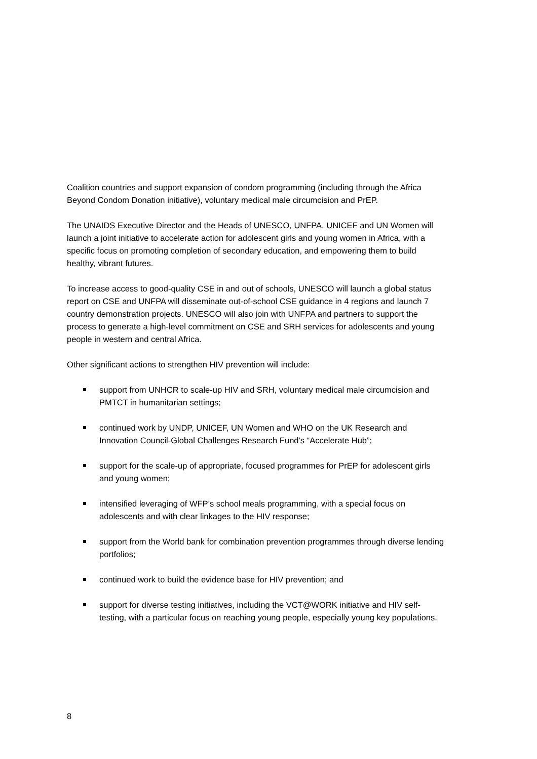Coalition countries and support expansion of condom programming (including through the Africa Beyond Condom Donation initiative), voluntary medical male circumcision and PrEP.
The UNAIDS Executive Director and the Heads of UNESCO, UNFPA, UNICEF and UN Women will launch a joint initiative to accelerate action for adolescent girls and young women in Africa, with a specific focus on promoting completion of secondary education, and empowering them to build healthy, vibrant futures.
To increase access to good-quality CSE in and out of schools, UNESCO will launch a global status report on CSE and UNFPA will disseminate out-of-school CSE guidance in 4 regions and launch 7 country demonstration projects. UNESCO will also join with UNFPA and partners to support the process to generate a high-level commitment on CSE and SRH services for adolescents and young people in western and central Africa.
Other significant actions to strengthen HIV prevention will include:
support from UNHCR to scale-up HIV and SRH, voluntary medical male circumcision and PMTCT in humanitarian settings;
continued work by UNDP, UNICEF, UN Women and WHO on the UK Research and Innovation Council-Global Challenges Research Fund’s “Accelerate Hub”;
support for the scale-up of appropriate, focused programmes for PrEP for adolescent girls and young women;
intensified leveraging of WFP’s school meals programming, with a special focus on adolescents and with clear linkages to the HIV response;
support from the World bank for combination prevention programmes through diverse lending portfolios;
continued work to build the evidence base for HIV prevention; and
support for diverse testing initiatives, including the VCT@WORK initiative and HIV self-testing, with a particular focus on reaching young people, especially young key populations.
8